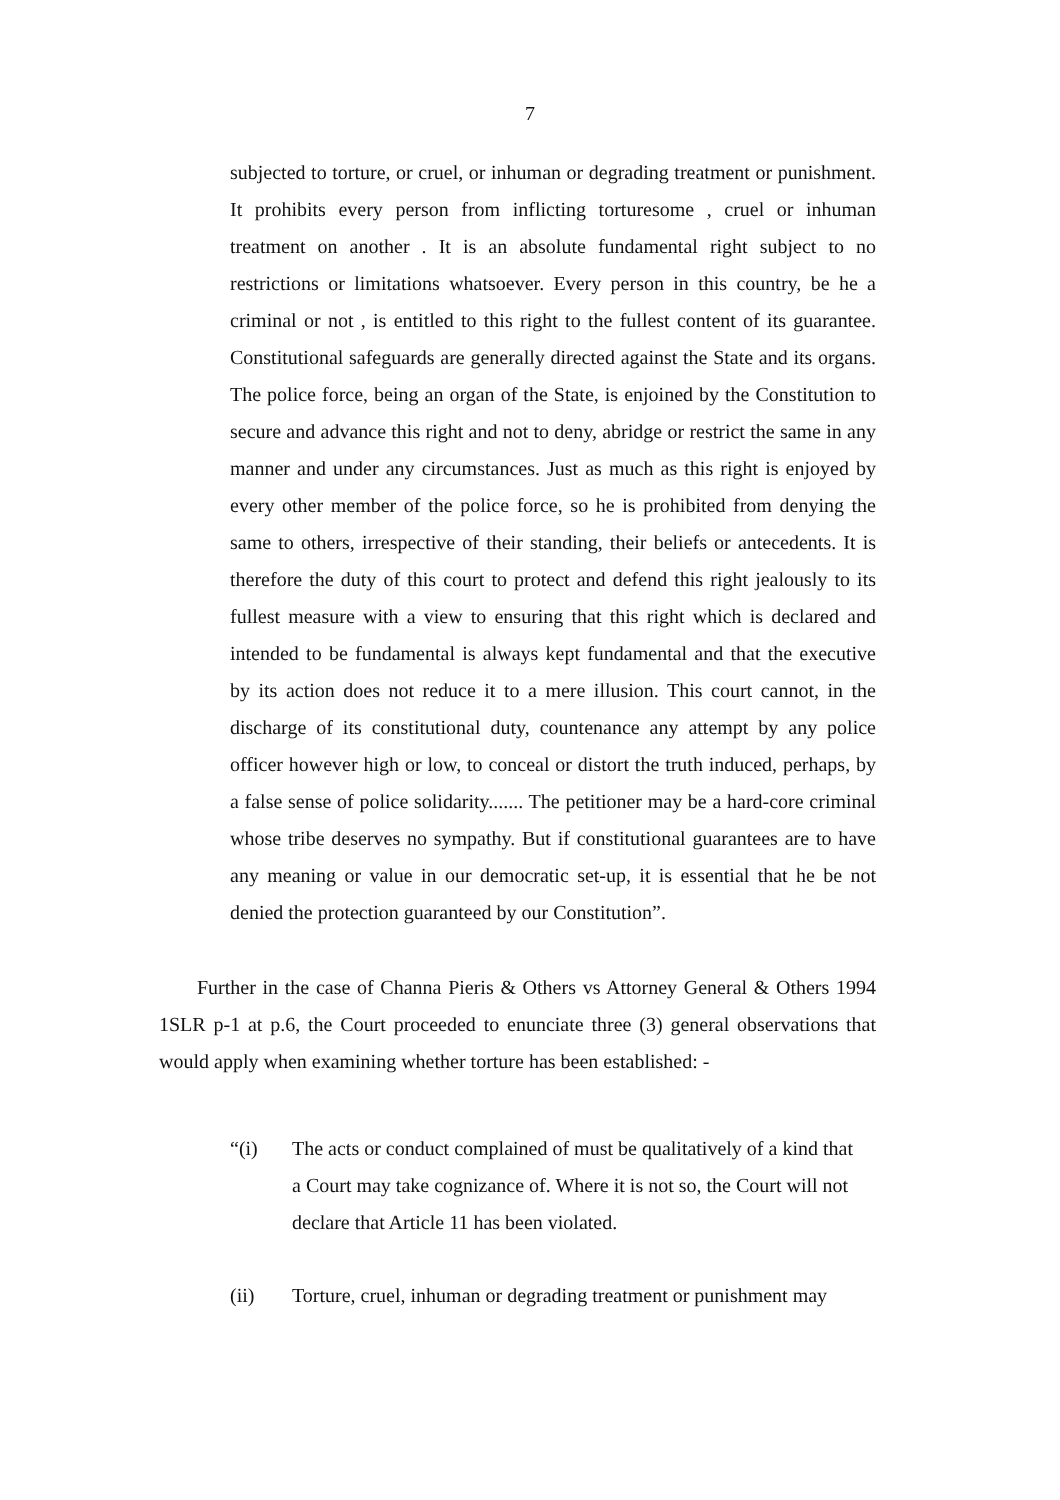7
subjected to torture, or cruel, or inhuman or degrading treatment or punishment. It prohibits every person from inflicting torturesome , cruel or inhuman treatment on another . It is an absolute fundamental right subject to no restrictions or limitations whatsoever. Every person in this country, be he a criminal or not , is entitled to this right to the fullest content of its guarantee. Constitutional safeguards are generally directed against the State and its organs. The police force, being an organ of the State, is enjoined by the Constitution to secure and advance this right and not to deny, abridge or restrict the same in any manner and under any circumstances. Just as much as this right is enjoyed by every other member of the police force, so he is prohibited from denying the same to others, irrespective of their standing, their beliefs or antecedents. It is therefore the duty of this court to protect and defend this right jealously to its fullest measure with a view to ensuring that this right which is declared and intended to be fundamental is always kept fundamental and that the executive by its action does not reduce it to a mere illusion. This court cannot, in the discharge of its constitutional duty, countenance any attempt by any police officer however high or low, to conceal or distort the truth induced, perhaps, by a false sense of police solidarity....... The petitioner may be a hard-core criminal whose tribe deserves no sympathy. But if constitutional guarantees are to have any meaning or value in our democratic set-up, it is essential that he be not denied the protection guaranteed by our Constitution”.
Further in the case of Channa Pieris & Others vs Attorney General & Others 1994 1SLR p-1 at p.6, the Court proceeded to enunciate three (3) general observations that would apply when examining whether torture has been established: -
“(i) The acts or conduct complained of must be qualitatively of a kind that a Court may take cognizance of. Where it is not so, the Court will not declare that Article 11 has been violated.
(ii) Torture, cruel, inhuman or degrading treatment or punishment may